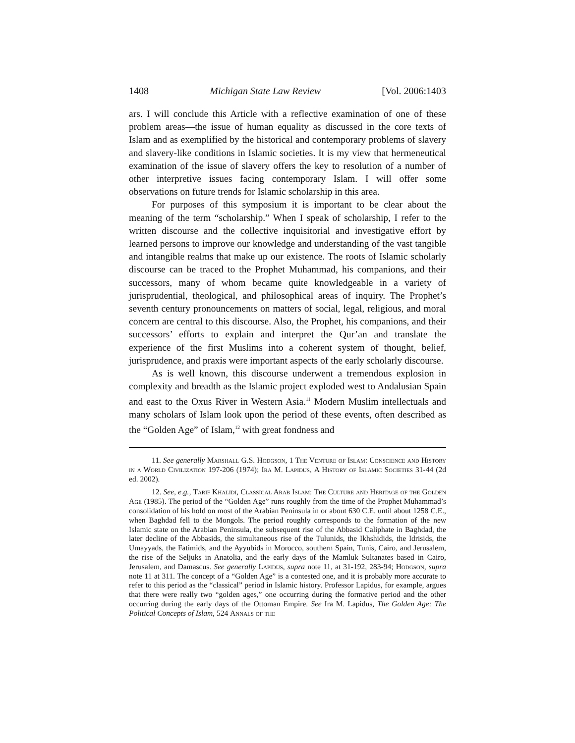1408 Michigan State Law Review [Vol. 2006:1403
ars. I will conclude this Article with a reflective examination of one of these problem areas—the issue of human equality as discussed in the core texts of Islam and as exemplified by the historical and contemporary problems of slavery and slavery-like conditions in Islamic societies. It is my view that hermeneutical examination of the issue of slavery offers the key to resolution of a number of other interpretive issues facing contemporary Islam. I will offer some observations on future trends for Islamic scholarship in this area.
For purposes of this symposium it is important to be clear about the meaning of the term “scholarship.” When I speak of scholarship, I refer to the written discourse and the collective inquisitorial and investigative effort by learned persons to improve our knowledge and understanding of the vast tangible and intangible realms that make up our existence. The roots of Islamic scholarly discourse can be traced to the Prophet Muhammad, his companions, and their successors, many of whom became quite knowledgeable in a variety of jurisprudential, theological, and philosophical areas of inquiry. The Prophet’s seventh century pronouncements on matters of social, legal, religious, and moral concern are central to this discourse. Also, the Prophet, his companions, and their successors’ efforts to explain and interpret the Qur’an and translate the experience of the first Muslims into a coherent system of thought, belief, jurisprudence, and praxis were important aspects of the early scholarly discourse.
As is well known, this discourse underwent a tremendous explosion in complexity and breadth as the Islamic project exploded west to Andalusian Spain and east to the Oxus River in Western Asia.<sup>11</sup> Modern Muslim intellectuals and many scholars of Islam look upon the period of these events, often described as the “Golden Age” of Islam,<sup>12</sup> with great fondness and
11. See generally Marshall G.S. Hodgson, 1 The Venture of Islam: Conscience and History in a World Civilization 197-206 (1974); Ira M. Lapidus, A History of Islamic Societies 31-44 (2d ed. 2002).
12. See, e.g., Tarif Khalidi, Classical Arab Islam: The Culture and Heritage of the Golden Age (1985). The period of the “Golden Age” runs roughly from the time of the Prophet Muhammad’s consolidation of his hold on most of the Arabian Peninsula in or about 630 C.E. until about 1258 C.E., when Baghdad fell to the Mongols. The period roughly corresponds to the formation of the new Islamic state on the Arabian Peninsula, the subsequent rise of the Abbasid Caliphate in Baghdad, the later decline of the Abbasids, the simultaneous rise of the Tulunids, the Ikhshidids, the Idrisids, the Umayyads, the Fatimids, and the Ayyubids in Morocco, southern Spain, Tunis, Cairo, and Jerusalem, the rise of the Seljuks in Anatolia, and the early days of the Mamluk Sultanates based in Cairo, Jerusalem, and Damascus. See generally Lapidus, supra note 11, at 31-192, 283-94; Hodgson, supra note 11 at 311. The concept of a “Golden Age” is a contested one, and it is probably more accurate to refer to this period as the “classical” period in Islamic history. Professor Lapidus, for example, argues that there were really two “golden ages,” one occurring during the formative period and the other occurring during the early days of the Ottoman Empire. See Ira M. Lapidus, The Golden Age: The Political Concepts of Islam, 524 Annals of the